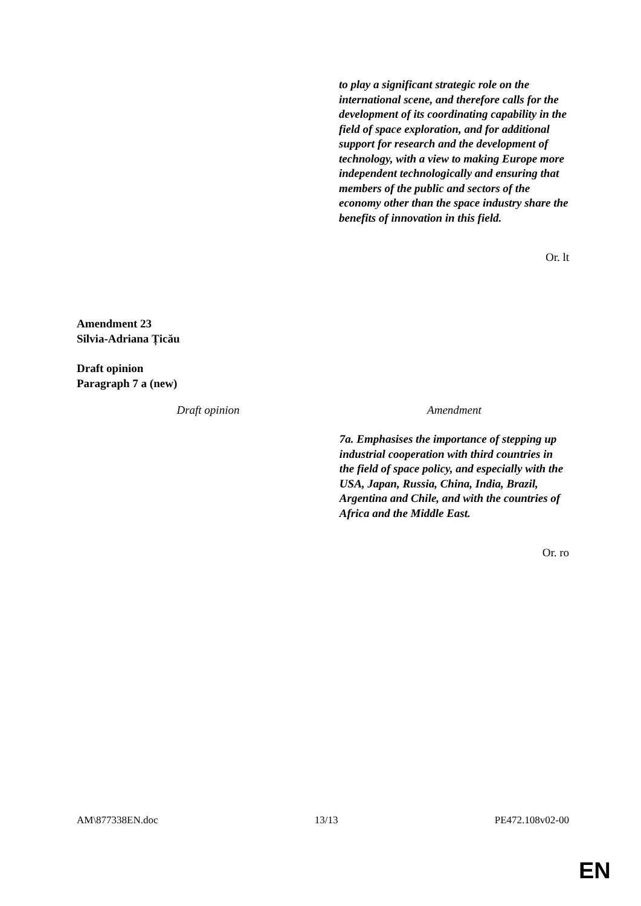| | to play a significant strategic role on the international scene, and therefore calls for the development of its coordinating capability in the field of space exploration, and for additional support for research and the development of technology, with a view to making Europe more independent technologically and ensuring that members of the public and sectors of the economy other than the space industry share the benefits of innovation in this field. |
Or. lt
Amendment 23
Silvia-Adriana Țicău
Draft opinion
Paragraph 7 a (new)
| Draft opinion | Amendment |
| --- | --- |
| | 7a. Emphasises the importance of stepping up industrial cooperation with third countries in the field of space policy, and especially with the USA, Japan, Russia, China, India, Brazil, Argentina and Chile, and with the countries of Africa and the Middle East. |
Or. ro
AM\877338EN.doc 13/13 PE472.108v02-00
EN